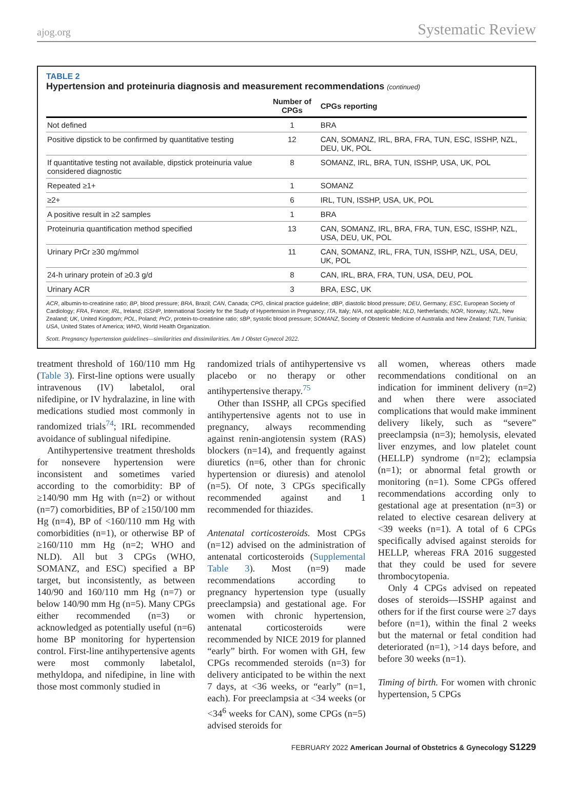ajog.org Systematic Review
TABLE 2
Hypertension and proteinuria diagnosis and measurement recommendations (continued)
| | Number of CPGs | CPGs reporting |
| --- | --- | --- |
| Not defined | 1 | BRA |
| Positive dipstick to be confirmed by quantitative testing | 12 | CAN, SOMANZ, IRL, BRA, FRA, TUN, ESC, ISSHP, NZL, DEU, UK, POL |
| If quantitative testing not available, dipstick proteinuria value considered diagnostic | 8 | SOMANZ, IRL, BRA, TUN, ISSHP, USA, UK, POL |
| Repeated ≥1+ | 1 | SOMANZ |
| ≥2+ | 6 | IRL, TUN, ISSHP, USA, UK, POL |
| A positive result in ≥2 samples | 1 | BRA |
| Proteinuria quantification method specified | 13 | CAN, SOMANZ, IRL, BRA, FRA, TUN, ESC, ISSHP, NZL, USA, DEU, UK, POL |
| Urinary PrCr ≥30 mg/mmol | 11 | CAN, SOMANZ, IRL, FRA, TUN, ISSHP, NZL, USA, DEU, UK, POL |
| 24-h urinary protein of ≥0.3 g/d | 8 | CAN, IRL, BRA, FRA, TUN, USA, DEU, POL |
| Urinary ACR | 3 | BRA, ESC, UK |
ACR, albumin-to-creatinine ratio; BP, blood pressure; BRA, Brazil; CAN, Canada; CPG, clinical practice guideline; dBP, diastolic blood pressure; DEU, Germany; ESC, European Society of Cardiology; FRA, France; IRL, Ireland; ISSHP, International Society for the Study of Hypertension in Pregnancy; ITA, Italy; N/A, not applicable; NLD, Netherlands; NOR, Norway; NZL, New Zealand; UK, United Kingdom; POL, Poland; PrCr, protein-to-creatinine ratio; sBP, systolic blood pressure; SOMANZ, Society of Obstetric Medicine of Australia and New Zealand; TUN, Tunisia; USA, United States of America; WHO, World Health Organization.
Scott. Pregnancy hypertension guidelines—similarities and dissimilarities. Am J Obstet Gynecol 2022.
treatment threshold of 160/110 mm Hg (Table 3). First-line options were usually intravenous (IV) labetalol, oral nifedipine, or IV hydralazine, in line with medications studied most commonly in randomized trials<sup>74</sup>; IRL recommended avoidance of sublingual nifedipine.
Antihypertensive treatment thresholds for nonsevere hypertension were inconsistent and sometimes varied according to the comorbidity: BP of ≥140/90 mm Hg with (n=2) or without (n=7) comorbidities, BP of ≥150/100 mm Hg (n=4), BP of <160/110 mm Hg with comorbidities (n=1), or otherwise BP of ≥160/110 mm Hg (n=2; WHO and NLD). All but 3 CPGs (WHO, SOMANZ, and ESC) specified a BP target, but inconsistently, as between 140/90 and 160/110 mm Hg (n=7) or below 140/90 mm Hg (n=5). Many CPGs either recommended (n=3) or acknowledged as potentially useful (n=6) home BP monitoring for hypertension control. First-line antihypertensive agents were most commonly labetalol, methyldopa, and nifedipine, in line with those most commonly studied in
randomized trials of antihypertensive vs placebo or no therapy or other antihypertensive therapy.<sup>75</sup>
Other than ISSHP, all CPGs specified antihypertensive agents not to use in pregnancy, always recommending against renin-angiotensin system (RAS) blockers (n=14), and frequently against diuretics (n=6, other than for chronic hypertension or diuresis) and atenolol (n=5). Of note, 3 CPGs specifically recommended against and 1 recommended for thiazides.
Antenatal corticosteroids. Most CPGs (n=12) advised on the administration of antenatal corticosteroids (Supplemental Table 3). Most (n=9) made recommendations according to pregnancy hypertension type (usually preeclampsia) and gestational age. For women with chronic hypertension, antenatal corticosteroids were recommended by NICE 2019 for planned “early” birth. For women with GH, few CPGs recommended steroids (n=3) for delivery anticipated to be within the next 7 days, at <36 weeks, or “early” (n=1, each). For preeclampsia at <34 weeks (or <34<sup>6</sup> weeks for CAN), some CPGs (n=5) advised steroids for
all women, whereas others made recommendations conditional on an indication for imminent delivery (n=2) and when there were associated complications that would make imminent delivery likely, such as “severe” preeclampsia (n=3); hemolysis, elevated liver enzymes, and low platelet count (HELLP) syndrome (n=2); eclampsia (n=1); or abnormal fetal growth or monitoring (n=1). Some CPGs offered recommendations according only to gestational age at presentation (n=3) or related to elective cesarean delivery at <39 weeks (n=1). A total of 6 CPGs specifically advised against steroids for HELLP, whereas FRA 2016 suggested that they could be used for severe thrombocytopenia.
Only 4 CPGs advised on repeated doses of steroids—ISSHP against and others for if the first course were ≥7 days before (n=1), within the final 2 weeks but the maternal or fetal condition had deteriorated (n=1), >14 days before, and before 30 weeks (n=1).
Timing of birth. For women with chronic hypertension, 5 CPGs
FEBRUARY 2022 American Journal of Obstetrics & Gynecology S1229